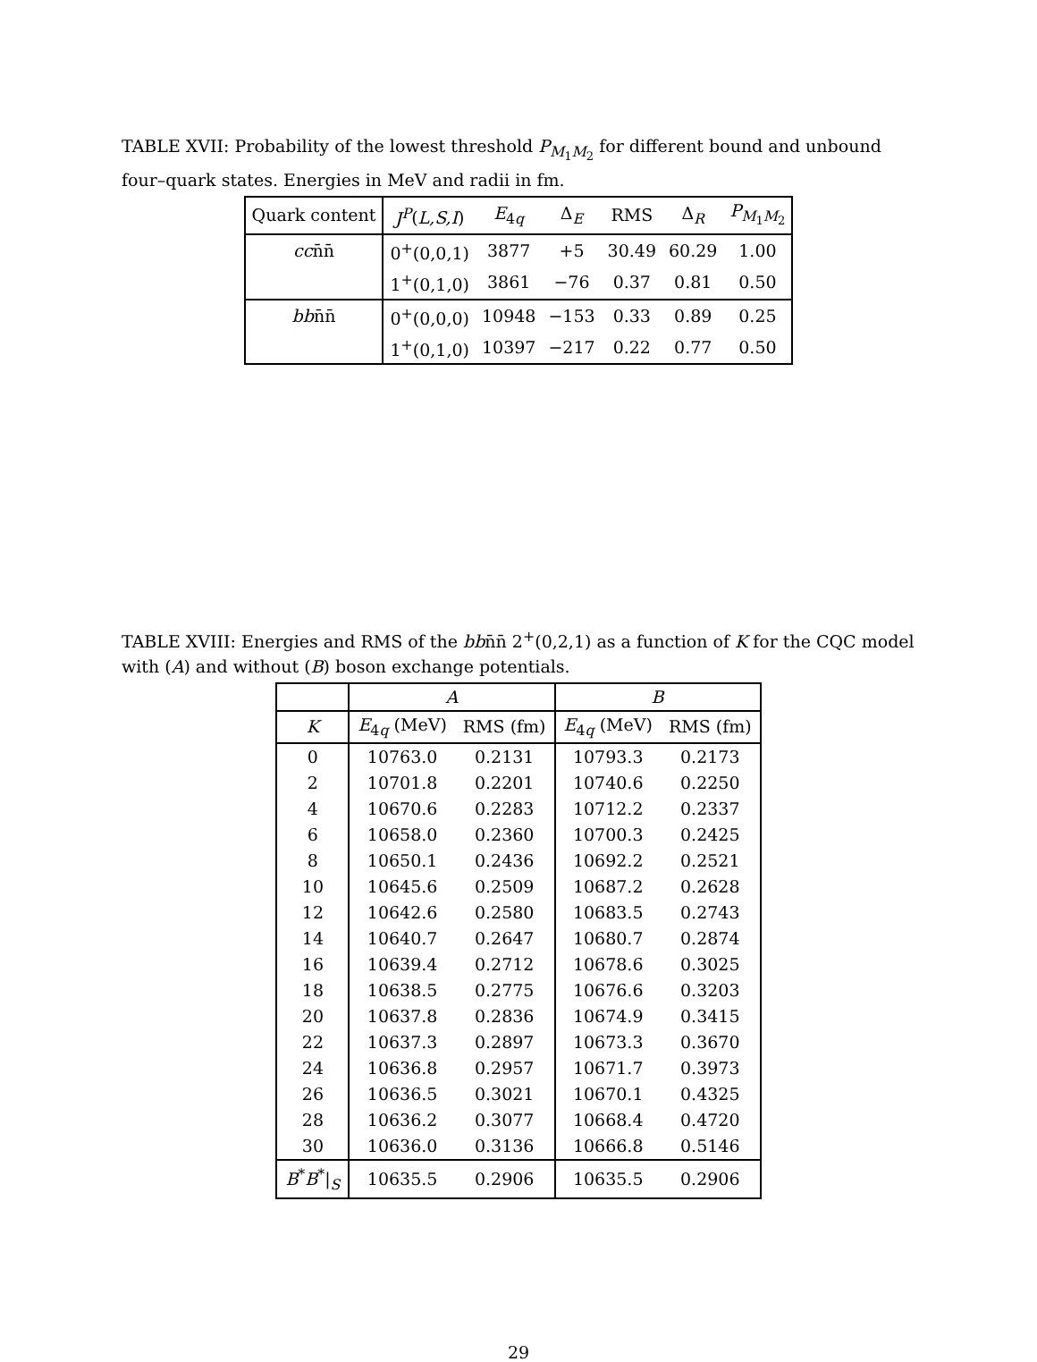TABLE XVII: Probability of the lowest threshold P<sub>M<sub>1</sub>M<sub>2</sub></sub> for different bound and unbound four–quark states. Energies in MeV and radii in fm.
| Quark content | J<sup>P</sup> ( L,S,I ) | E<sub>4q</sub> | Δ<sub>E</sub> | RMS | Δ<sub>R</sub> | P<sub>M<sub>1</sub>M<sub>2</sub></sub> |
| --- | --- | --- | --- | --- | --- | --- |
| cc n̄n̄ | 0<sup>+</sup>(0,0,1) | 3877 | +5 | 30.49 | 60.29 | 1.00 |
| | 1<sup>+</sup>(0,1,0) | 3861 | −76 | 0.37 | 0.81 | 0.50 |
| bb n̄n̄ | 0<sup>+</sup>(0,0,0) | 10948 | −153 | 0.33 | 0.89 | 0.25 |
| | 1<sup>+</sup>(0,1,0) | 10397 | −217 | 0.22 | 0.77 | 0.50 |
TABLE XVIII: Energies and RMS of the bbn̄n̄ 2<sup>+</sup>(0,2,1) as a function of K for the CQC model with (A) and without (B) boson exchange potentials.
| | A | | B | |
| --- | --- | --- | --- | --- |
| K | E<sub>4q</sub> (MeV) | RMS (fm) | E<sub>4q</sub> (MeV) | RMS (fm) |
| 0 | 10763.0 | 0.2131 | 10793.3 | 0.2173 |
| 2 | 10701.8 | 0.2201 | 10740.6 | 0.2250 |
| 4 | 10670.6 | 0.2283 | 10712.2 | 0.2337 |
| 6 | 10658.0 | 0.2360 | 10700.3 | 0.2425 |
| 8 | 10650.1 | 0.2436 | 10692.2 | 0.2521 |
| 10 | 10645.6 | 0.2509 | 10687.2 | 0.2628 |
| 12 | 10642.6 | 0.2580 | 10683.5 | 0.2743 |
| 14 | 10640.7 | 0.2647 | 10680.7 | 0.2874 |
| 16 | 10639.4 | 0.2712 | 10678.6 | 0.3025 |
| 18 | 10638.5 | 0.2775 | 10676.6 | 0.3203 |
| 20 | 10637.8 | 0.2836 | 10674.9 | 0.3415 |
| 22 | 10637.3 | 0.2897 | 10673.3 | 0.3670 |
| 24 | 10636.8 | 0.2957 | 10671.7 | 0.3973 |
| 26 | 10636.5 | 0.3021 | 10670.1 | 0.4325 |
| 28 | 10636.2 | 0.3077 | 10668.4 | 0.4720 |
| 30 | 10636.0 | 0.3136 | 10666.8 | 0.5146 |
| B<sup>*</sup> B<sup>*</sup>/<sub>S</sub> | 10635.5 | 0.2906 | 10635.5 | 0.2906 |
29